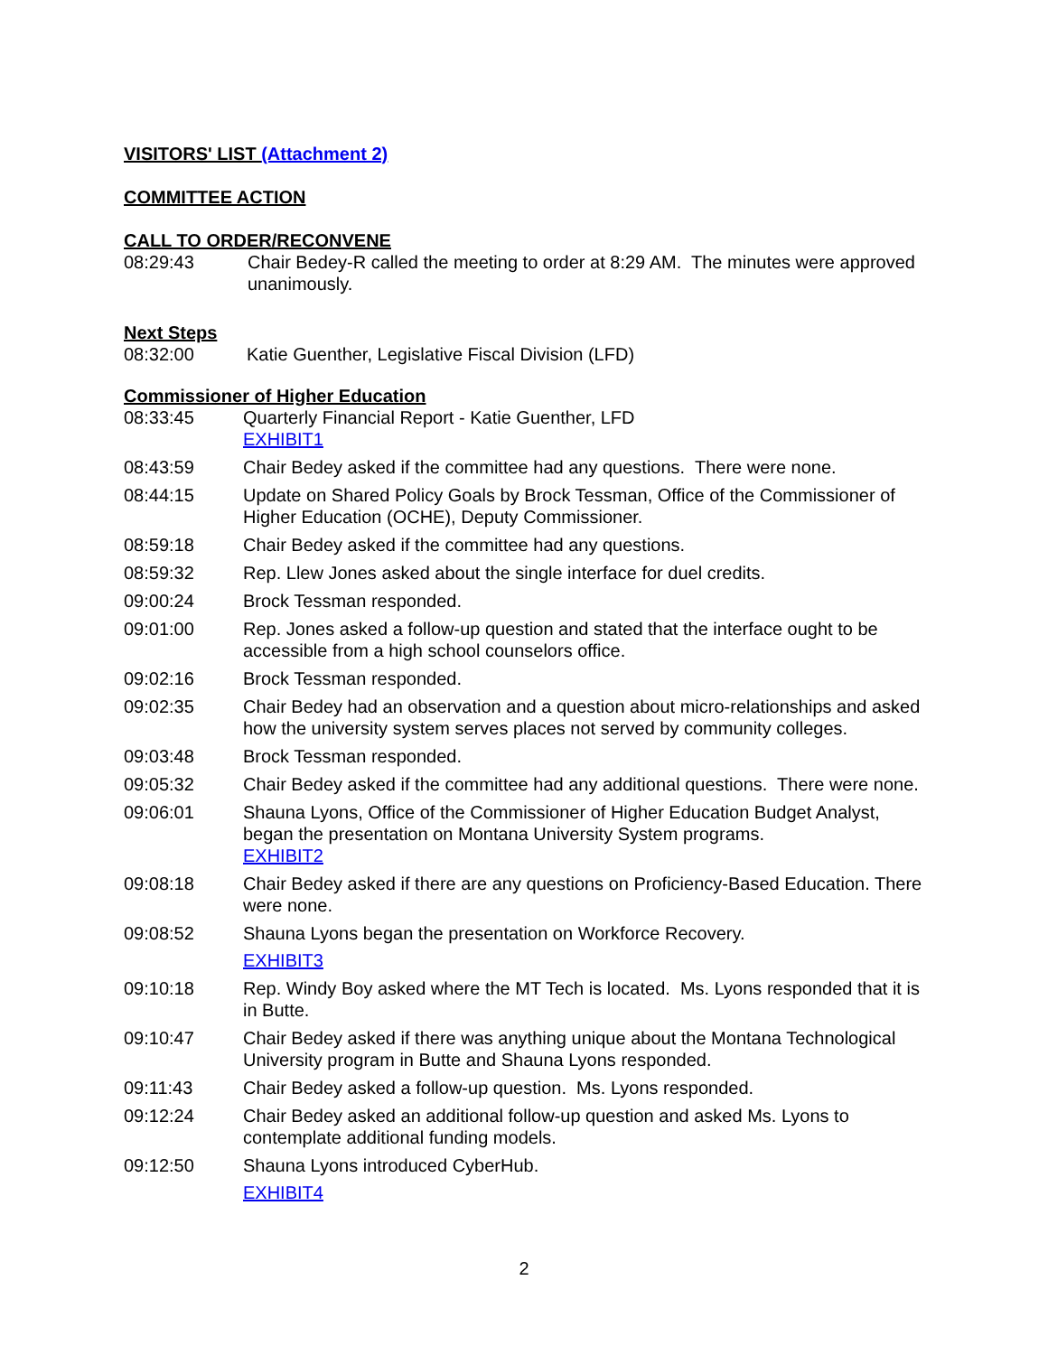VISITORS' LIST (Attachment 2)
COMMITTEE ACTION
CALL TO ORDER/RECONVENE
08:29:43 Chair Bedey-R called the meeting to order at 8:29 AM. The minutes were approved unanimously.
Next Steps
08:32:00 Katie Guenther, Legislative Fiscal Division (LFD)
Commissioner of Higher Education
08:33:45 Quarterly Financial Report - Katie Guenther, LFD
EXHIBIT1
08:43:59 Chair Bedey asked if the committee had any questions. There were none.
08:44:15 Update on Shared Policy Goals by Brock Tessman, Office of the Commissioner of Higher Education (OCHE), Deputy Commissioner.
08:59:18 Chair Bedey asked if the committee had any questions.
08:59:32 Rep. Llew Jones asked about the single interface for duel credits.
09:00:24 Brock Tessman responded.
09:01:00 Rep. Jones asked a follow-up question and stated that the interface ought to be accessible from a high school counselors office.
09:02:16 Brock Tessman responded.
09:02:35 Chair Bedey had an observation and a question about micro-relationships and asked how the university system serves places not served by community colleges.
09:03:48 Brock Tessman responded.
09:05:32 Chair Bedey asked if the committee had any additional questions. There were none.
09:06:01 Shauna Lyons, Office of the Commissioner of Higher Education Budget Analyst, began the presentation on Montana University System programs.
EXHIBIT2
09:08:18 Chair Bedey asked if there are any questions on Proficiency-Based Education. There were none.
09:08:52 Shauna Lyons began the presentation on Workforce Recovery.
EXHIBIT3
09:10:18 Rep. Windy Boy asked where the MT Tech is located. Ms. Lyons responded that it is in Butte.
09:10:47 Chair Bedey asked if there was anything unique about the Montana Technological University program in Butte and Shauna Lyons responded.
09:11:43 Chair Bedey asked a follow-up question. Ms. Lyons responded.
09:12:24 Chair Bedey asked an additional follow-up question and asked Ms. Lyons to contemplate additional funding models.
09:12:50 Shauna Lyons introduced CyberHub.
EXHIBIT4
2